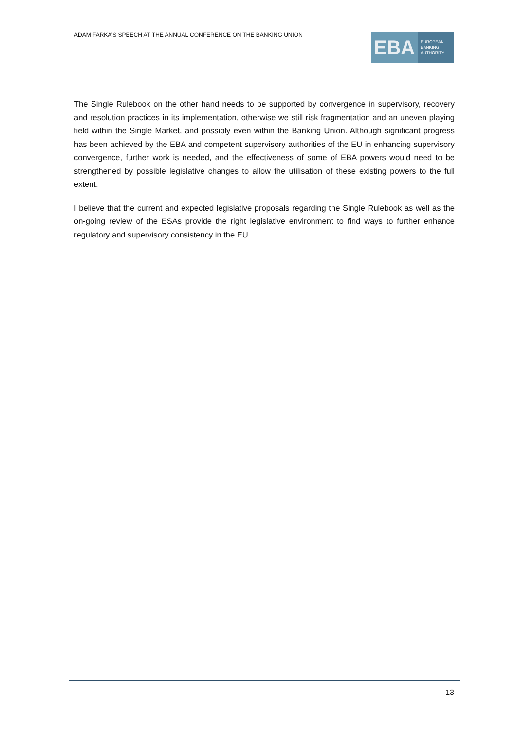ADAM FARKA’S SPEECH AT THE ANNUAL CONFERENCE ON THE BANKING UNION
EBA
EUROPEAN
BANKING
AUTHORITY
The Single Rulebook on the other hand needs to be supported by convergence in supervisory, recovery and resolution practices in its implementation, otherwise we still risk fragmentation and an uneven playing field within the Single Market, and possibly even within the Banking Union. Although significant progress has been achieved by the EBA and competent supervisory authorities of the EU in enhancing supervisory convergence, further work is needed, and the effectiveness of some of EBA powers would need to be strengthened by possible legislative changes to allow the utilisation of these existing powers to the full extent.
I believe that the current and expected legislative proposals regarding the Single Rulebook as well as the on-going review of the ESAs provide the right legislative environment to find ways to further enhance regulatory and supervisory consistency in the EU.
13